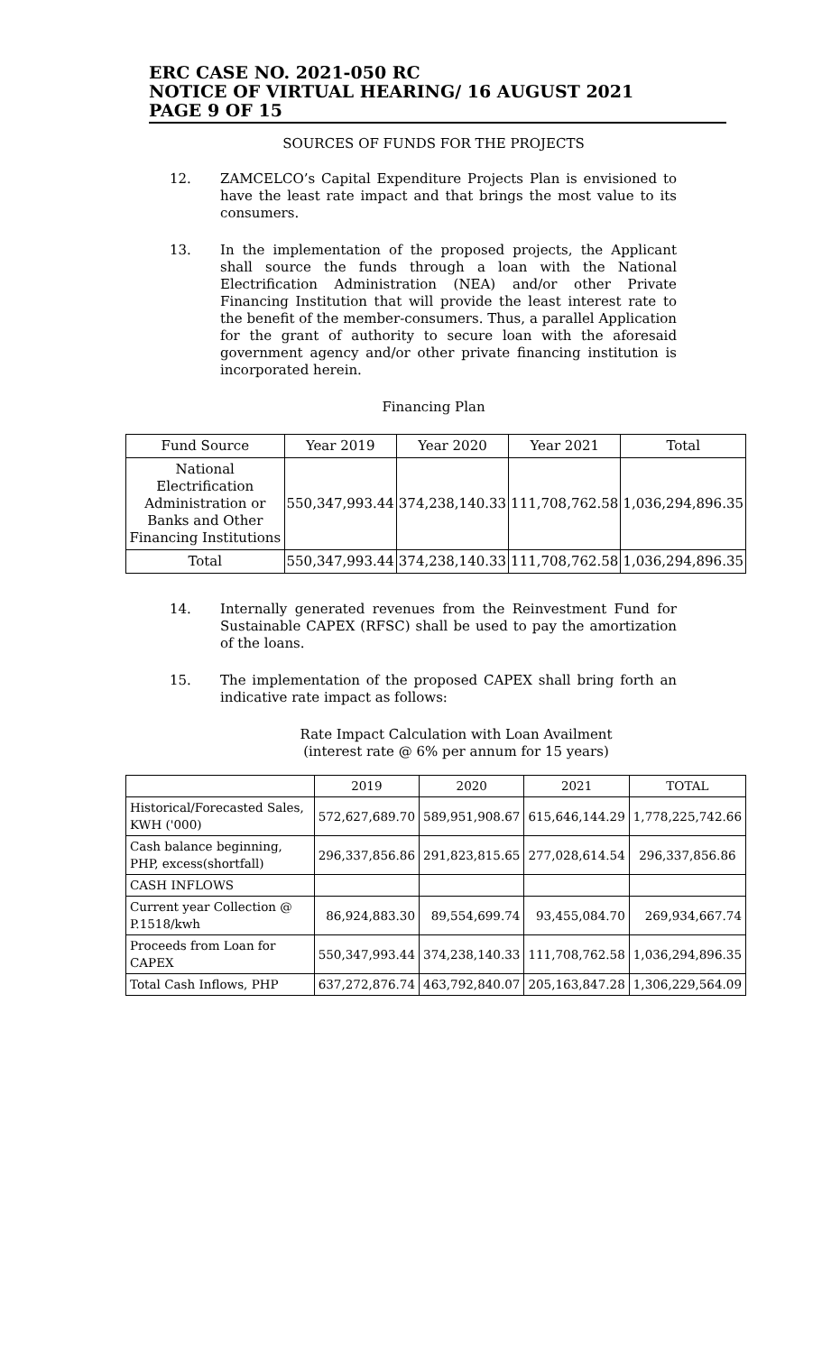ERC CASE NO. 2021-050 RC
NOTICE OF VIRTUAL HEARING/ 16 AUGUST 2021
PAGE 9 OF 15
SOURCES OF FUNDS FOR THE PROJECTS
12. ZAMCELCO’s Capital Expenditure Projects Plan is envisioned to have the least rate impact and that brings the most value to its consumers.
13. In the implementation of the proposed projects, the Applicant shall source the funds through a loan with the National Electrification Administration (NEA) and/or other Private Financing Institution that will provide the least interest rate to the benefit of the member-consumers. Thus, a parallel Application for the grant of authority to secure loan with the aforesaid government agency and/or other private financing institution is incorporated herein.
Financing Plan
| Fund Source | Year 2019 | Year 2020 | Year 2021 | Total |
| --- | --- | --- | --- | --- |
| National Electrification Administration or Banks and Other Financing Institutions | 550,347,993.44 | 374,238,140.33 | 111,708,762.58 | 1,036,294,896.35 |
| Total | 550,347,993.44 | 374,238,140.33 | 111,708,762.58 | 1,036,294,896.35 |
14. Internally generated revenues from the Reinvestment Fund for Sustainable CAPEX (RFSC) shall be used to pay the amortization of the loans.
15. The implementation of the proposed CAPEX shall bring forth an indicative rate impact as follows:
Rate Impact Calculation with Loan Availment
(interest rate @ 6% per annum for 15 years)
| | 2019 | 2020 | 2021 | TOTAL |
| --- | --- | --- | --- | --- |
| Historical/Forecasted Sales, KWH ('000) | 572,627,689.70 | 589,951,908.67 | 615,646,144.29 | 1,778,225,742.66 |
| Cash balance beginning, PHP, excess(shortfall) | 296,337,856.86 | 291,823,815.65 | 277,028,614.54 | 296,337,856.86 |
| CASH INFLOWS | | | | |
| Current year Collection @ P.1518/kwh | 86,924,883.30 | 89,554,699.74 | 93,455,084.70 | 269,934,667.74 |
| Proceeds from Loan for CAPEX | 550,347,993.44 | 374,238,140.33 | 111,708,762.58 | 1,036,294,896.35 |
| Total Cash Inflows, PHP | 637,272,876.74 | 463,792,840.07 | 205,163,847.28 | 1,306,229,564.09 |